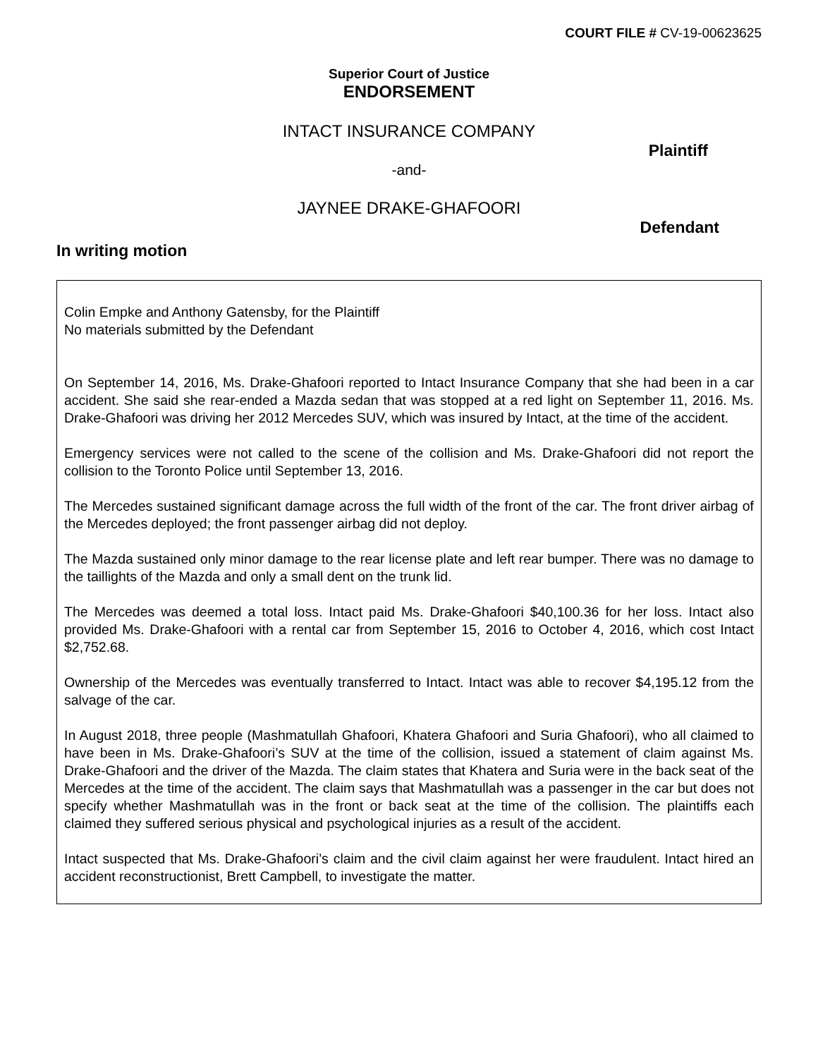COURT FILE # CV-19-00623625
Superior Court of Justice
ENDORSEMENT
INTACT INSURANCE COMPANY
Plaintiff
-and-
JAYNEE DRAKE-GHAFOORI
Defendant
In writing motion
Colin Empke and Anthony Gatensby, for the Plaintiff
No materials submitted by the Defendant
On September 14, 2016, Ms. Drake-Ghafoori reported to Intact Insurance Company that she had been in a car accident. She said she rear-ended a Mazda sedan that was stopped at a red light on September 11, 2016. Ms. Drake-Ghafoori was driving her 2012 Mercedes SUV, which was insured by Intact, at the time of the accident.
Emergency services were not called to the scene of the collision and Ms. Drake-Ghafoori did not report the collision to the Toronto Police until September 13, 2016.
The Mercedes sustained significant damage across the full width of the front of the car. The front driver airbag of the Mercedes deployed; the front passenger airbag did not deploy.
The Mazda sustained only minor damage to the rear license plate and left rear bumper. There was no damage to the taillights of the Mazda and only a small dent on the trunk lid.
The Mercedes was deemed a total loss. Intact paid Ms. Drake-Ghafoori $40,100.36 for her loss. Intact also provided Ms. Drake-Ghafoori with a rental car from September 15, 2016 to October 4, 2016, which cost Intact $2,752.68.
Ownership of the Mercedes was eventually transferred to Intact. Intact was able to recover $4,195.12 from the salvage of the car.
In August 2018, three people (Mashmatullah Ghafoori, Khatera Ghafoori and Suria Ghafoori), who all claimed to have been in Ms. Drake-Ghafoori’s SUV at the time of the collision, issued a statement of claim against Ms. Drake-Ghafoori and the driver of the Mazda. The claim states that Khatera and Suria were in the back seat of the Mercedes at the time of the accident. The claim says that Mashmatullah was a passenger in the car but does not specify whether Mashmatullah was in the front or back seat at the time of the collision. The plaintiffs each claimed they suffered serious physical and psychological injuries as a result of the accident.
Intact suspected that Ms. Drake-Ghafoori’s claim and the civil claim against her were fraudulent. Intact hired an accident reconstructionist, Brett Campbell, to investigate the matter.